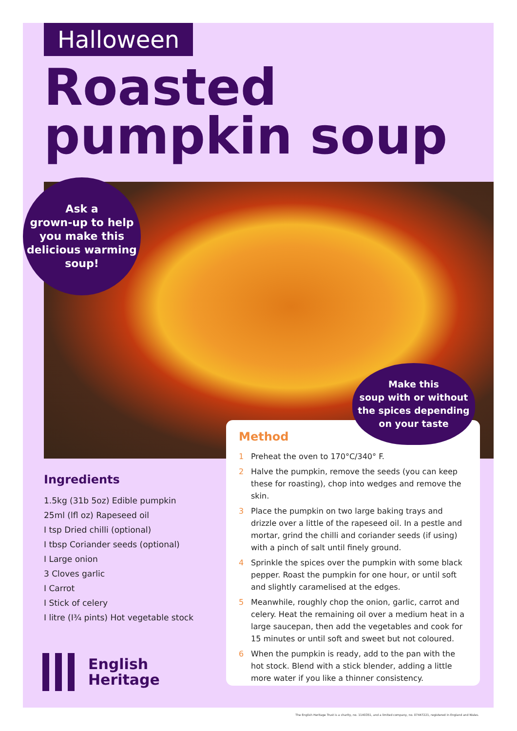Halloween
Roasted
pumpkin soup
Ask a
grown-up to help
you make this
delicious warming
soup!
Make this
soup with or without
the spices depending
on your taste
Ingredients
1.5kg (31b 5oz) Edible pumpkin
25ml (lfl oz) Rapeseed oil
I tsp Dried chilli (optional)
I tbsp Coriander seeds (optional)
I Large onion
3 Cloves garlic
I Carrot
I Stick of celery
I litre (I¾ pints) Hot vegetable stock
Method
1 Preheat the oven to 170°C/340° F.
2 Halve the pumpkin, remove the seeds (you can keep these for roasting), chop into wedges and remove the skin.
3 Place the pumpkin on two large baking trays and drizzle over a little of the rapeseed oil. In a pestle and mortar, grind the chilli and coriander seeds (if using) with a pinch of salt until finely ground.
4 Sprinkle the spices over the pumpkin with some black pepper. Roast the pumpkin for one hour, or until soft and slightly caramelised at the edges.
5 Meanwhile, roughly chop the onion, garlic, carrot and celery. Heat the remaining oil over a medium heat in a large saucepan, then add the vegetables and cook for 15 minutes or until soft and sweet but not coloured.
6 When the pumpkin is ready, add to the pan with the hot stock. Blend with a stick blender, adding a little more water if you like a thinner consistency.
English
Heritage
The English Heritage Trust is a charity, no. 1140351, and a limited company, no. 07447221, registered in England and Wales.